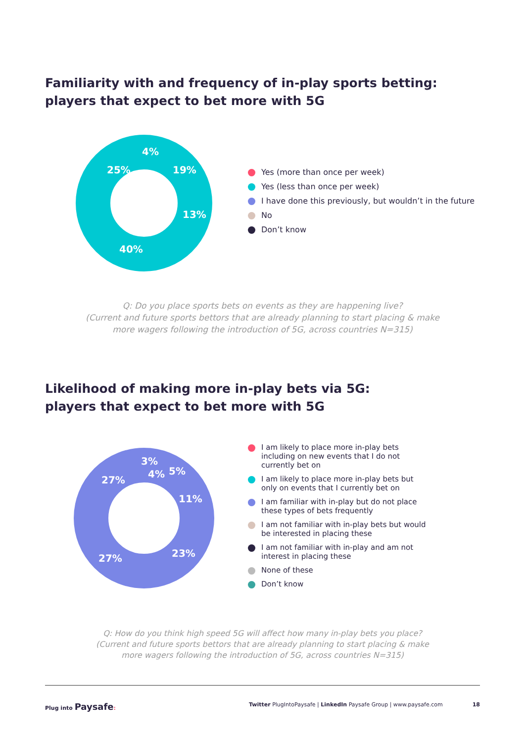Familiarity with and frequency of in-play sports betting:
players that expect to bet more with 5G
25%
4%
19%
13%
40%
Yes (more than once per week)
Yes (less than once per week)
I have done this previously, but wouldn’t in the future
No
Don’t know
Q: Do you place sports bets on events as they are happening live?
(Current and future sports bettors that are already planning to start placing & make
more wagers following the introduction of 5G, across countries N=315)
Likelihood of making more in-play bets via 5G:
players that expect to bet more with 5G
27%
3%
4%
5%
11%
23%
27%
I am likely to place more in-play bets including on new events that I do not currently bet on
I am likely to place more in-play bets but only on events that I currently bet on
I am familiar with in-play but do not place these types of bets frequently
I am not familiar with in-play bets but would be interested in placing these
I am not familiar with in-play and am not interest in placing these
None of these
Don’t know
Q: How do you think high speed 5G will affect how many in-play bets you place?
(Current and future sports bettors that are already planning to start placing & make
more wagers following the introduction of 5G, across countries N=315)
Plug into Paysafe: Twitter PlugIntoPaysafe | LinkedIn Paysafe Group | www.paysafe.com 18